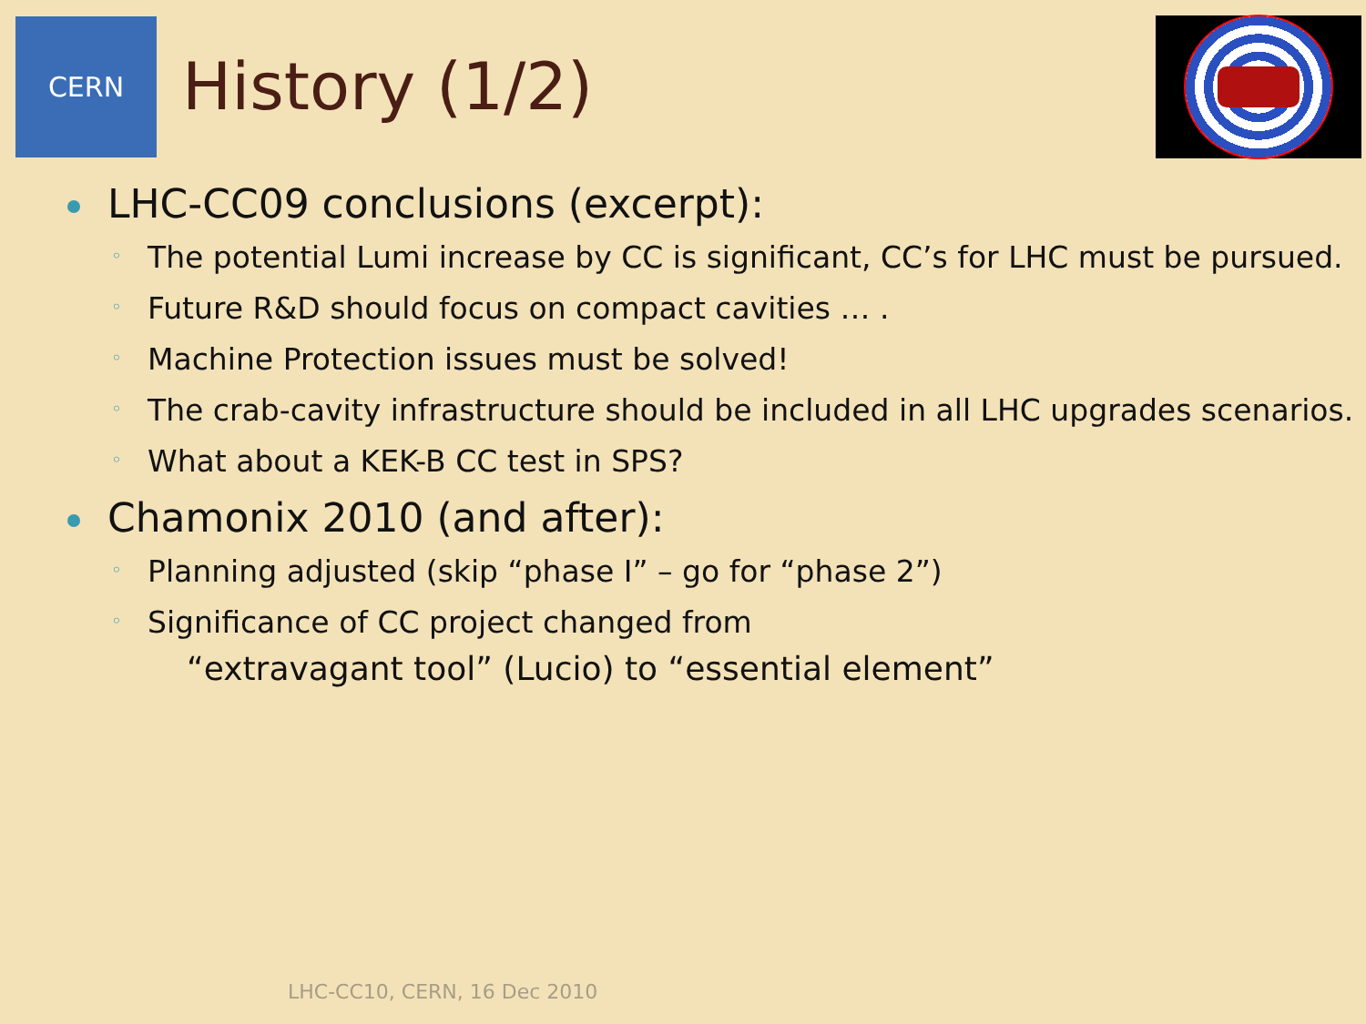CERN
History (1/2)
LHC-CC09 conclusions (excerpt):
◦ The potential Lumi increase by CC is significant, CC’s for LHC must be pursued.
◦ Future R&D should focus on compact cavities … .
◦ Machine Protection issues must be solved!
◦ The crab-cavity infrastructure should be included in all LHC upgrades scenarios.
◦ What about a KEK-B CC test in SPS?
Chamonix 2010 (and after):
◦ Planning adjusted (skip “phase I” – go for “phase 2”)
◦ Significance of CC project changed from
“extravagant tool” (Lucio) to “essential element”
LHC-CC10, CERN, 16 Dec 2010